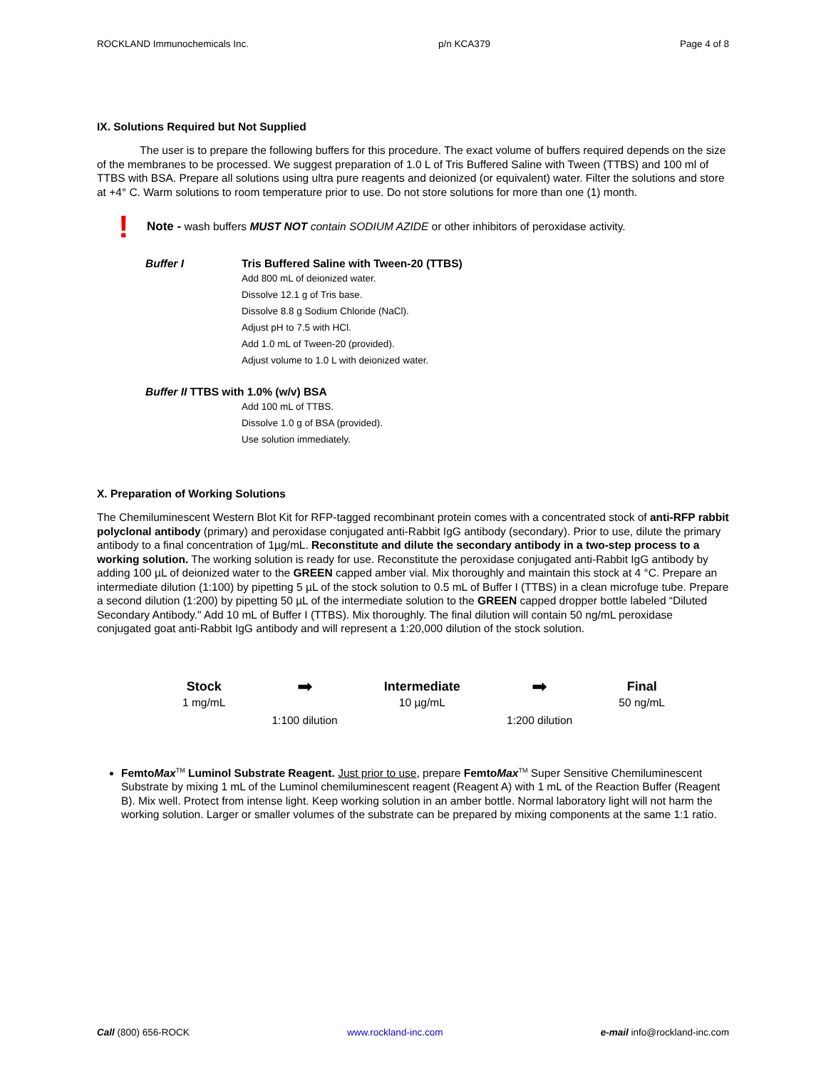ROCKLAND Immunochemicals Inc. p/n KCA379 Page 4 of 8
IX. Solutions Required but Not Supplied
The user is to prepare the following buffers for this procedure. The exact volume of buffers required depends on the size of the membranes to be processed. We suggest preparation of 1.0 L of Tris Buffered Saline with Tween (TTBS) and 100 ml of TTBS with BSA. Prepare all solutions using ultra pure reagents and deionized (or equivalent) water. Filter the solutions and store at +4° C. Warm solutions to room temperature prior to use. Do not store solutions for more than one (1) month.
! Note - wash buffers MUST NOT contain SODIUM AZIDE or other inhibitors of peroxidase activity.
Buffer I Tris Buffered Saline with Tween-20 (TTBS)
Add 800 mL of deionized water.
Dissolve 12.1 g of Tris base.
Dissolve 8.8 g Sodium Chloride (NaCl).
Adjust pH to 7.5 with HCl.
Add 1.0 mL of Tween-20 (provided).
Adjust volume to 1.0 L with deionized water.
Buffer II TTBS with 1.0% (w/v) BSA
Add 100 mL of TTBS.
Dissolve 1.0 g of BSA (provided).
Use solution immediately.
X. Preparation of Working Solutions
The Chemiluminescent Western Blot Kit for RFP-tagged recombinant protein comes with a concentrated stock of anti-RFP rabbit polyclonal antibody (primary) and peroxidase conjugated anti-Rabbit IgG antibody (secondary). Prior to use, dilute the primary antibody to a final concentration of 1µg/mL. Reconstitute and dilute the secondary antibody in a two-step process to a working solution. The working solution is ready for use. Reconstitute the peroxidase conjugated anti-Rabbit IgG antibody by adding 100 µL of deionized water to the GREEN capped amber vial. Mix thoroughly and maintain this stock at 4 °C. Prepare an intermediate dilution (1:100) by pipetting 5 µL of the stock solution to 0.5 mL of Buffer I (TTBS) in a clean microfuge tube. Prepare a second dilution (1:200) by pipetting 50 µL of the intermediate solution to the GREEN capped dropper bottle labeled “Diluted Secondary Antibody." Add 10 mL of Buffer I (TTBS). Mix thoroughly. The final dilution will contain 50 ng/mL peroxidase conjugated goat anti-Rabbit IgG antibody and will represent a 1:20,000 dilution of the stock solution.
Stock
1 mg/mL
➡
1:100 dilution
Intermediate
10 µg/mL
➡
1:200 dilution
Final
50 ng/mL
FemtoMax<sup>TM</sup> Luminol Substrate Reagent. Just prior to use, prepare FemtoMax<sup>TM</sup> Super Sensitive Chemiluminescent Substrate by mixing 1 mL of the Luminol chemiluminescent reagent (Reagent A) with 1 mL of the Reaction Buffer (Reagent B). Mix well. Protect from intense light. Keep working solution in an amber bottle. Normal laboratory light will not harm the working solution. Larger or smaller volumes of the substrate can be prepared by mixing components at the same 1:1 ratio.
Call (800) 656-ROCK www.rockland-inc.com e-mail info@rockland-inc.com